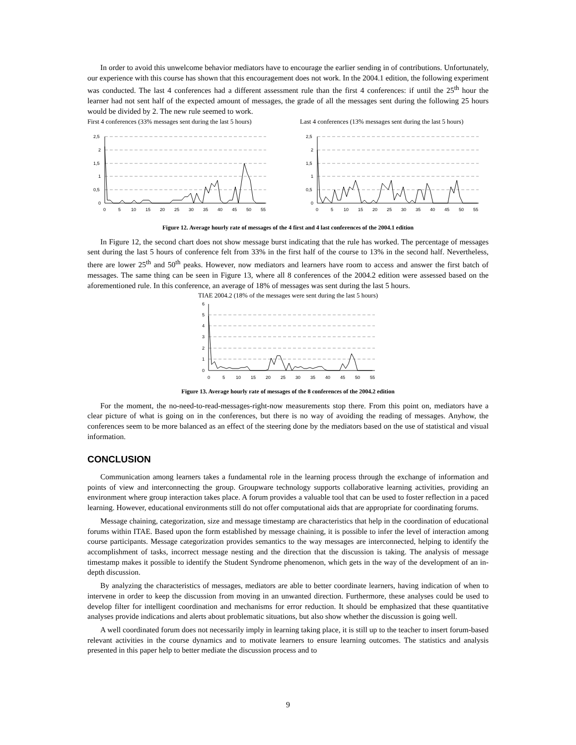In order to avoid this unwelcome behavior mediators have to encourage the earlier sending in of contributions. Unfortunately, our experience with this course has shown that this encouragement does not work. In the 2004.1 edition, the following experiment was conducted. The last 4 conferences had a different assessment rule than the first 4 conferences: if until the 25<sup>th</sup> hour the learner had not sent half of the expected amount of messages, the grade of all the messages sent during the following 25 hours would be divided by 2. The new rule seemed to work.
First 4 conferences (33% messages sent during the last 5 hours)
2,5
2
1,5
1
0,5
0
0
5
10
15
20
25
30
35
40
45
50
55
Last 4 conferences (13% messages sent during the last 5 hours)
2,5
2
1,5
1
0,5
0
0
5
10
15
20
25
30
35
40
45
50
55
Figure 12. Average hourly rate of messages of the 4 first and 4 last conferences of the 2004.1 edition
In Figure 12, the second chart does not show message burst indicating that the rule has worked. The percentage of messages sent during the last 5 hours of conference felt from 33% in the first half of the course to 13% in the second half. Nevertheless, there are lower 25<sup>th</sup> and 50<sup>th</sup> peaks. However, now mediators and learners have room to access and answer the first batch of messages. The same thing can be seen in Figure 13, where all 8 conferences of the 2004.2 edition were assessed based on the aforementioned rule. In this conference, an average of 18% of messages was sent during the last 5 hours.
TIAE 2004.2 (18% of the messages were sent during the last 5 hours)
6
5
4
3
2
1
0
0
5
10
15
20
25
30
35
40
45
50
55
Figure 13. Average hourly rate of messages of the 8 conferences of the 2004.2 edition
For the moment, the no-need-to-read-messages-right-now measurements stop there. From this point on, mediators have a clear picture of what is going on in the conferences, but there is no way of avoiding the reading of messages. Anyhow, the conferences seem to be more balanced as an effect of the steering done by the mediators based on the use of statistical and visual information.
CONCLUSION
Communication among learners takes a fundamental role in the learning process through the exchange of information and points of view and interconnecting the group. Groupware technology supports collaborative learning activities, providing an environment where group interaction takes place. A forum provides a valuable tool that can be used to foster reflection in a paced learning. However, educational environments still do not offer computational aids that are appropriate for coordinating forums.
Message chaining, categorization, size and message timestamp are characteristics that help in the coordination of educational forums within ITAE. Based upon the form established by message chaining, it is possible to infer the level of interaction among course participants. Message categorization provides semantics to the way messages are interconnected, helping to identify the accomplishment of tasks, incorrect message nesting and the direction that the discussion is taking. The analysis of message timestamp makes it possible to identify the Student Syndrome phenomenon, which gets in the way of the development of an in-depth discussion.
By analyzing the characteristics of messages, mediators are able to better coordinate learners, having indication of when to intervene in order to keep the discussion from moving in an unwanted direction. Furthermore, these analyses could be used to develop filter for intelligent coordination and mechanisms for error reduction. It should be emphasized that these quantitative analyses provide indications and alerts about problematic situations, but also show whether the discussion is going well.
A well coordinated forum does not necessarily imply in learning taking place, it is still up to the teacher to insert forum-based relevant activities in the course dynamics and to motivate learners to ensure learning outcomes. The statistics and analysis presented in this paper help to better mediate the discussion process and to
9